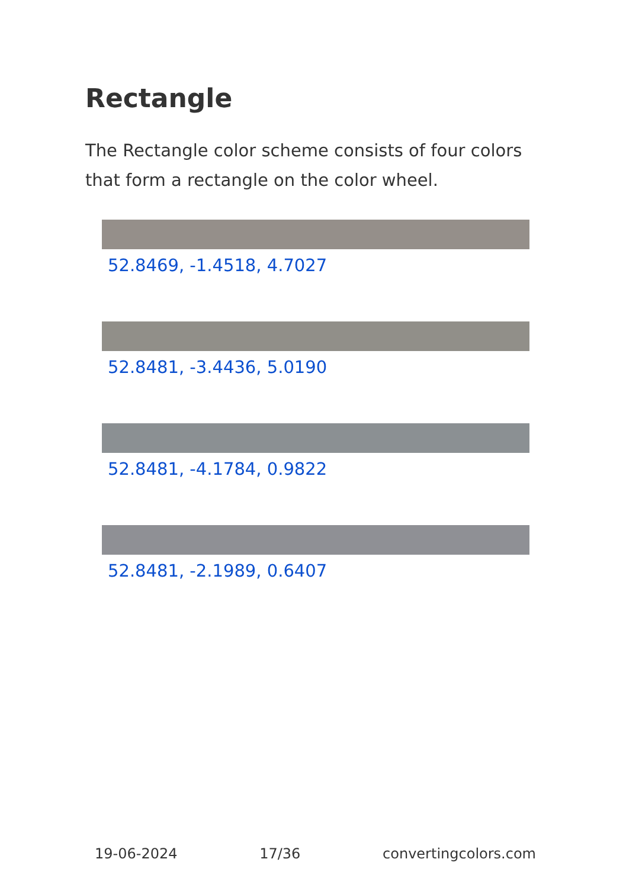Rectangle
The Rectangle color scheme consists of four colors that form a rectangle on the color wheel.
52.8469, -1.4518, 4.7027
52.8481, -3.4436, 5.0190
52.8481, -4.1784, 0.9822
52.8481, -2.1989, 0.6407
19-06-2024 17/36 convertingcolors.com